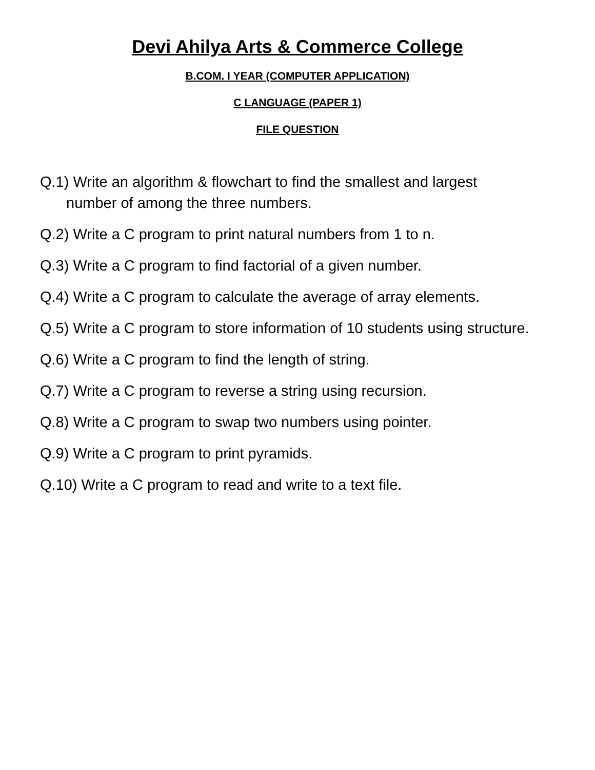Devi Ahilya Arts & Commerce College
B.COM. I YEAR (COMPUTER APPLICATION)
C LANGUAGE (PAPER 1)
FILE QUESTION
Q.1) Write an algorithm & flowchart to find the smallest and largest
number of among the three numbers.
Q.2) Write a C program to print natural numbers from 1 to n.
Q.3) Write a C program to find factorial of a given number.
Q.4) Write a C program to calculate the average of array elements.
Q.5) Write a C program to store information of 10 students using structure.
Q.6) Write a C program to find the length of string.
Q.7) Write a C program to reverse a string using recursion.
Q.8) Write a C program to swap two numbers using pointer.
Q.9) Write a C program to print pyramids.
Q.10) Write a C program to read and write to a text file.